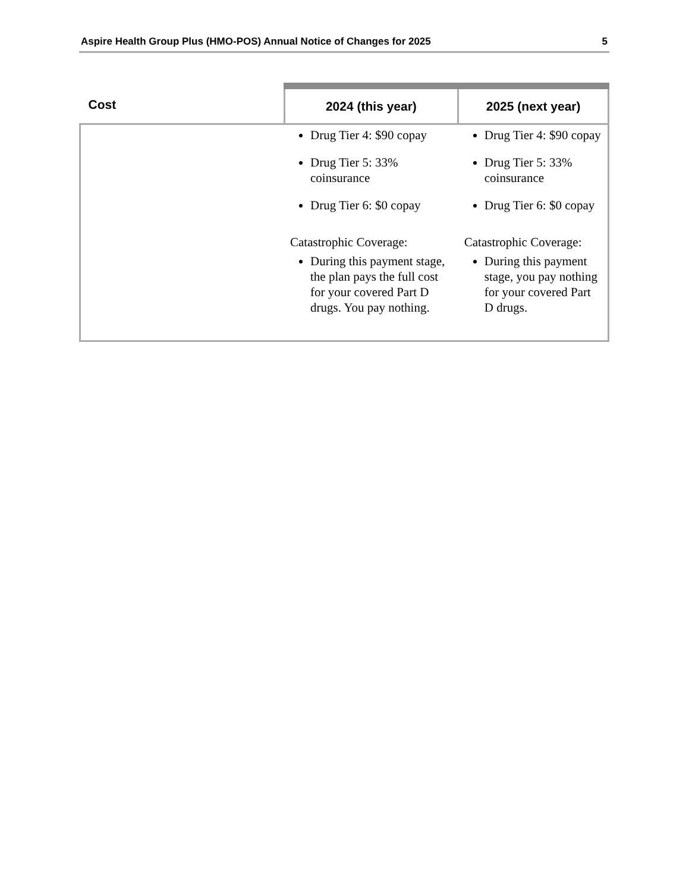Aspire Health Group Plus (HMO-POS) Annual Notice of Changes for 2025 5
| Cost | 2024 (this year) | 2025 (next year) |
| --- | --- | --- |
| | Drug Tier 4: $90 copay Drug Tier 5: 33% coinsurance Drug Tier 6: $0 copay Catastrophic Coverage: During this payment stage, the plan pays the full cost for your covered Part D drugs. You pay nothing. | Drug Tier 4: $90 copay Drug Tier 5: 33% coinsurance Drug Tier 6: $0 copay Catastrophic Coverage: During this payment stage, you pay nothing for your covered Part D drugs. |